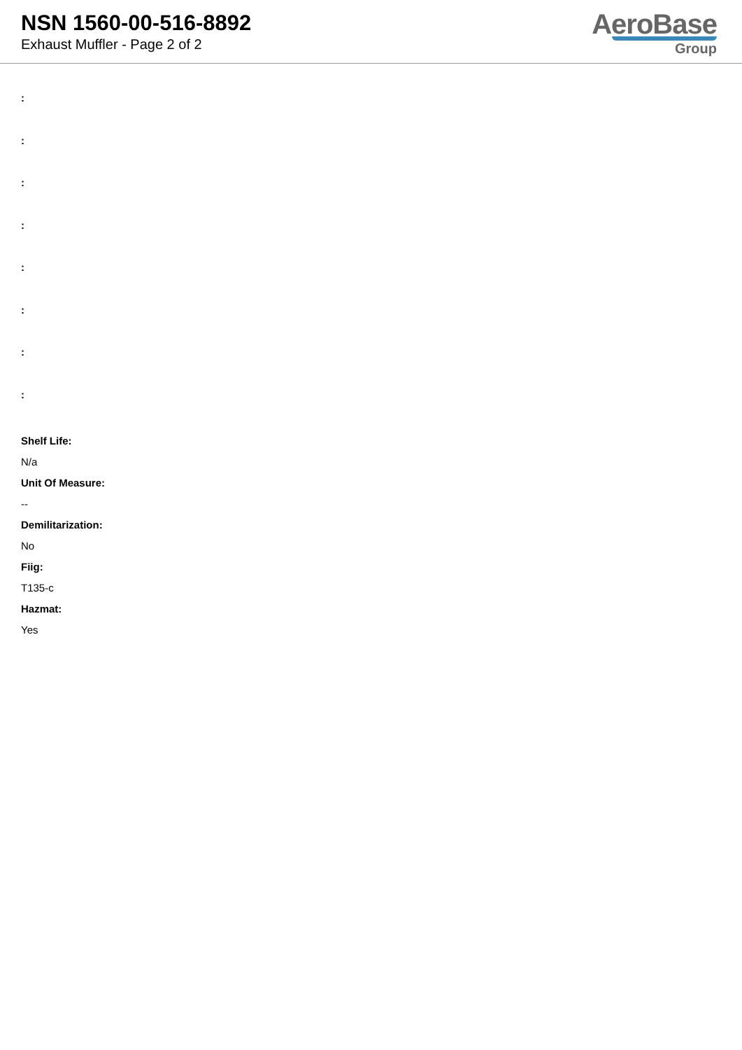NSN 1560-00-516-8892
Exhaust Muffler - Page 2 of 2
AeroBase
Group
:
:
:
:
:
:
:
:
Shelf Life:
N/a
Unit Of Measure:
--
Demilitarization:
No
Fiig:
T135-c
Hazmat:
Yes